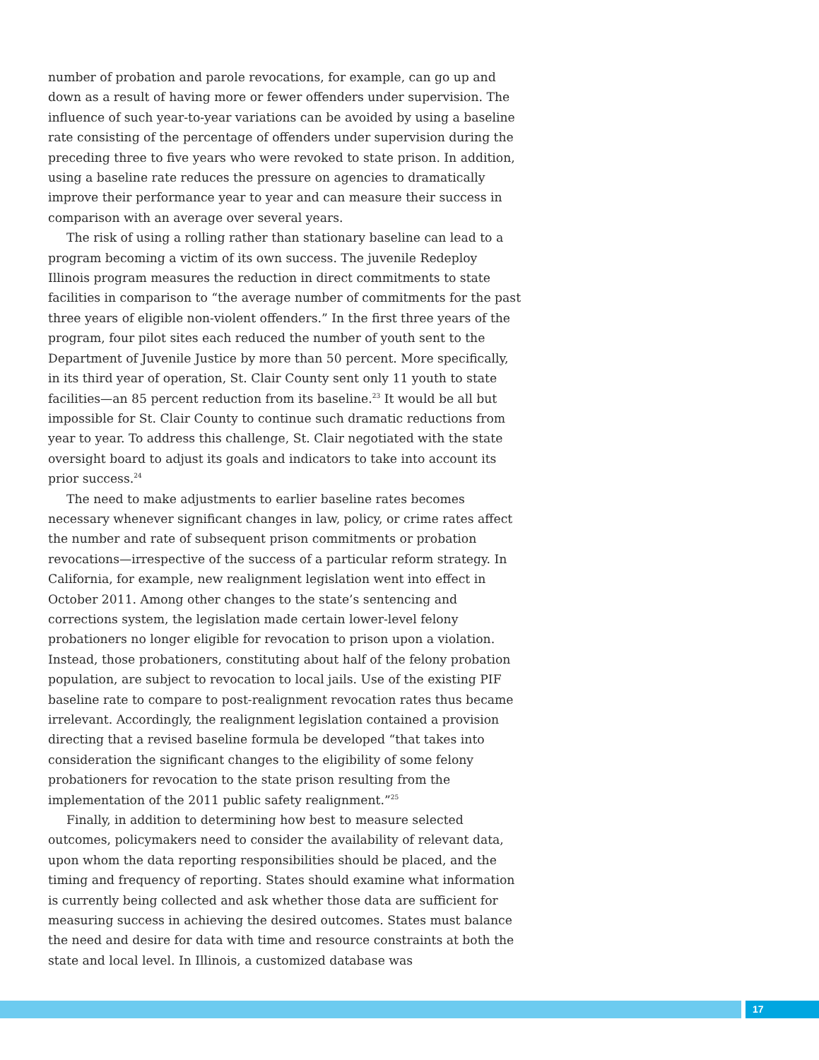number of probation and parole revocations, for example, can go up and down as a result of having more or fewer offenders under supervision. The influence of such year-to-year variations can be avoided by using a baseline rate consisting of the percentage of offenders under supervision during the preceding three to five years who were revoked to state prison. In addition, using a baseline rate reduces the pressure on agencies to dramatically improve their performance year to year and can measure their success in comparison with an average over several years.
The risk of using a rolling rather than stationary baseline can lead to a program becoming a victim of its own success. The juvenile Redeploy Illinois program measures the reduction in direct commitments to state facilities in comparison to “the average number of commitments for the past three years of eligible non-violent offenders.” In the first three years of the program, four pilot sites each reduced the number of youth sent to the Department of Juvenile Justice by more than 50 percent. More specifically, in its third year of operation, St. Clair County sent only 11 youth to state facilities—an 85 percent reduction from its baseline.<sup>23</sup> It would be all but impossible for St. Clair County to continue such dramatic reductions from year to year. To address this challenge, St. Clair negotiated with the state oversight board to adjust its goals and indicators to take into account its prior success.<sup>24</sup>
The need to make adjustments to earlier baseline rates becomes necessary whenever significant changes in law, policy, or crime rates affect the number and rate of subsequent prison commitments or probation revocations—irrespective of the success of a particular reform strategy. In California, for example, new realignment legislation went into effect in October 2011. Among other changes to the state’s sentencing and corrections system, the legislation made certain lower-level felony probationers no longer eligible for revocation to prison upon a violation. Instead, those probationers, constituting about half of the felony probation population, are subject to revocation to local jails. Use of the existing PIF baseline rate to compare to post-realignment revocation rates thus became irrelevant. Accordingly, the realignment legislation contained a provision directing that a revised baseline formula be developed “that takes into consideration the significant changes to the eligibility of some felony probationers for revocation to the state prison resulting from the implementation of the 2011 public safety realignment.”<sup>25</sup>
Finally, in addition to determining how best to measure selected outcomes, policymakers need to consider the availability of relevant data, upon whom the data reporting responsibilities should be placed, and the timing and frequency of reporting. States should examine what information is currently being collected and ask whether those data are sufficient for measuring success in achieving the desired outcomes. States must balance the need and desire for data with time and resource constraints at both the state and local level. In Illinois, a customized database was
17